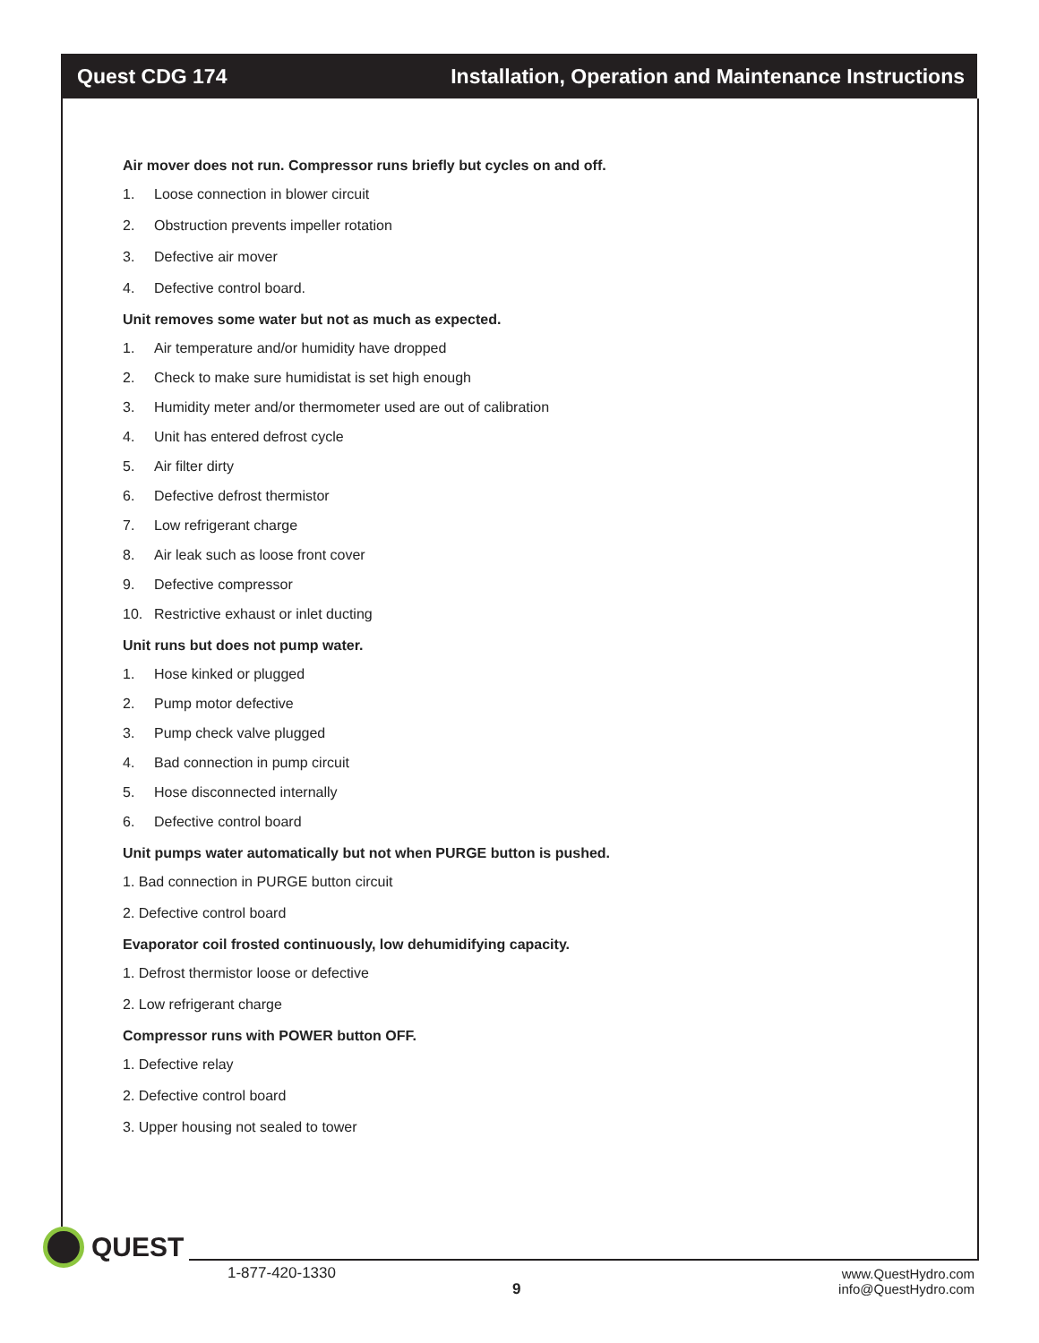Quest CDG 174 Installation, Operation and Maintenance Instructions
Air mover does not run. Compressor runs briefly but cycles on and off.
1. Loose connection in blower circuit
2. Obstruction prevents impeller rotation
3. Defective air mover
4. Defective control board.
Unit removes some water but not as much as expected.
1. Air temperature and/or humidity have dropped
2. Check to make sure humidistat is set high enough
3. Humidity meter and/or thermometer used are out of calibration
4. Unit has entered defrost cycle
5. Air filter dirty
6. Defective defrost thermistor
7. Low refrigerant charge
8. Air leak such as loose front cover
9. Defective compressor
10. Restrictive exhaust or inlet ducting
Unit runs but does not pump water.
1. Hose kinked or plugged
2. Pump motor defective
3. Pump check valve plugged
4. Bad connection in pump circuit
5. Hose disconnected internally
6. Defective control board
Unit pumps water automatically but not when PURGE button is pushed.
1. Bad connection in PURGE button circuit
2. Defective control board
Evaporator coil frosted continuously, low dehumidifying capacity.
1. Defrost thermistor loose or defective
2. Low refrigerant charge
Compressor runs with POWER button OFF.
1. Defective relay
2. Defective control board
3. Upper housing not sealed to tower
QUEST
1-877-420-1330
9
www.QuestHydro.com
info@QuestHydro.com